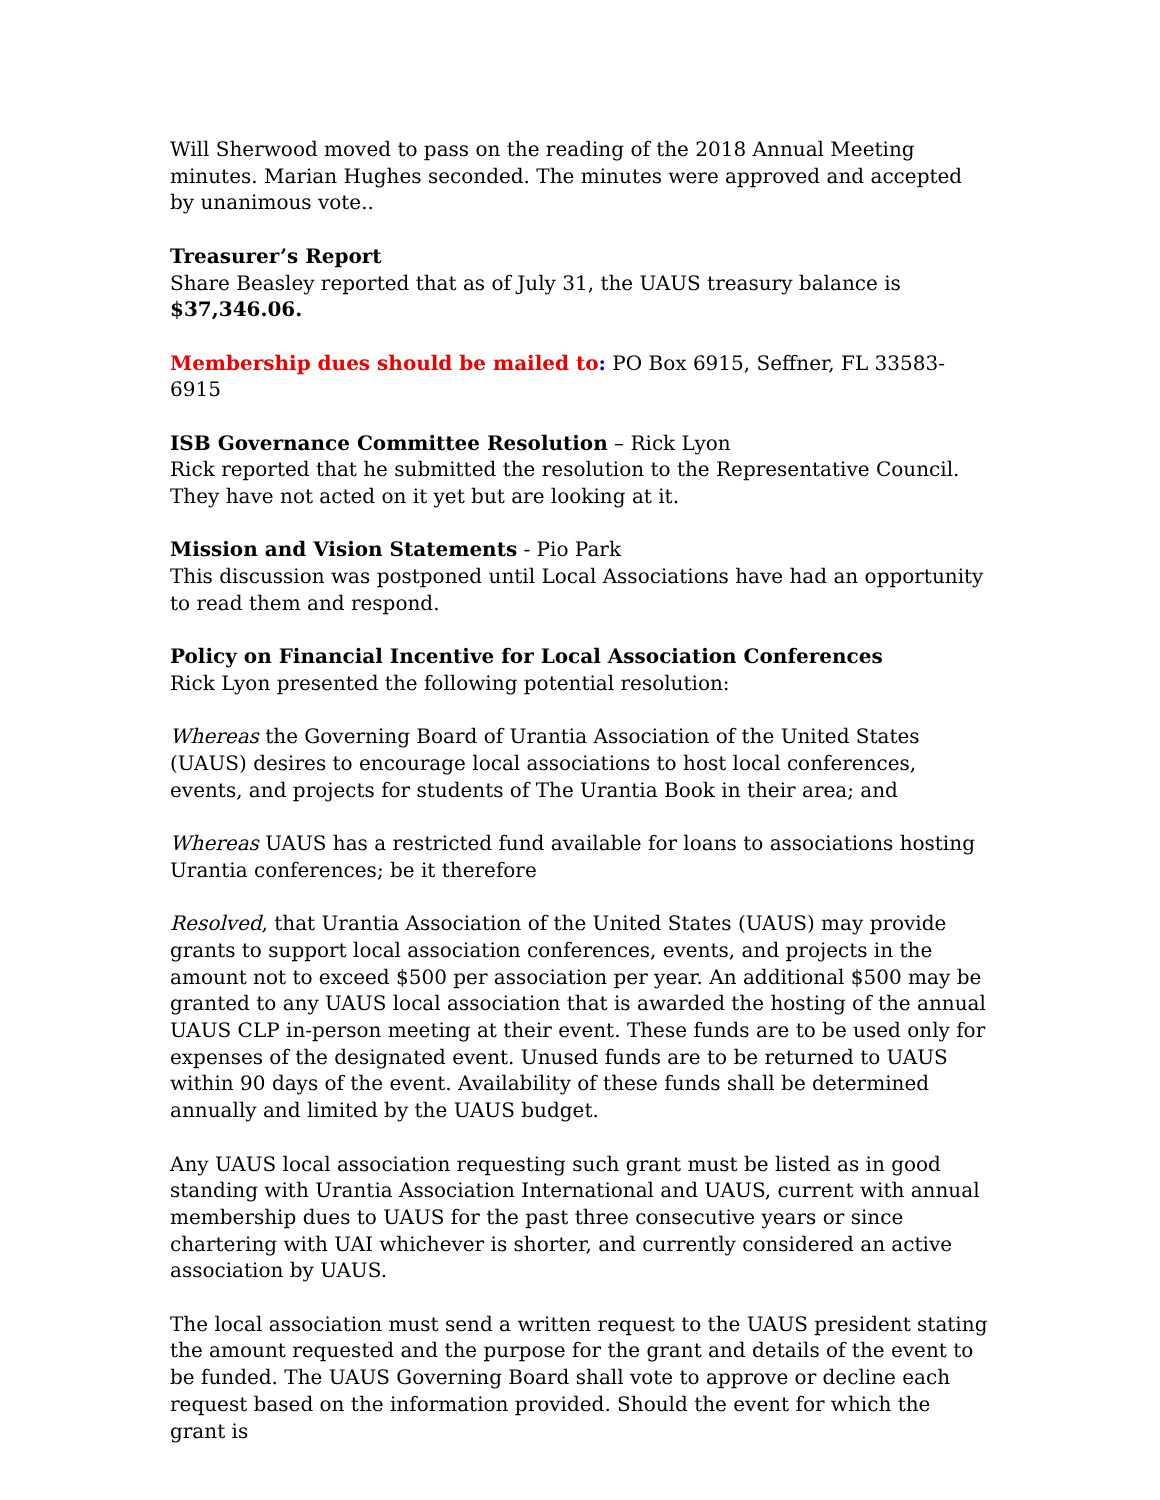Will Sherwood moved to pass on the reading of the 2018 Annual Meeting minutes. Marian Hughes seconded. The minutes were approved and accepted by unanimous vote..
Treasurer’s Report
Share Beasley reported that as of July 31, the UAUS treasury balance is $37,346.06.
Membership dues should be mailed to: PO Box 6915, Seffner, FL 33583-6915
ISB Governance Committee Resolution – Rick Lyon
Rick reported that he submitted the resolution to the Representative Council. They have not acted on it yet but are looking at it.
Mission and Vision Statements - Pio Park
This discussion was postponed until Local Associations have had an opportunity to read them and respond.
Policy on Financial Incentive for Local Association Conferences
Rick Lyon presented the following potential resolution:
Whereas the Governing Board of Urantia Association of the United States (UAUS) desires to encourage local associations to host local conferences, events, and projects for students of The Urantia Book in their area; and
Whereas UAUS has a restricted fund available for loans to associations hosting Urantia conferences; be it therefore
Resolved, that Urantia Association of the United States (UAUS) may provide grants to support local association conferences, events, and projects in the amount not to exceed $500 per association per year. An additional $500 may be granted to any UAUS local association that is awarded the hosting of the annual UAUS CLP in-person meeting at their event. These funds are to be used only for expenses of the designated event. Unused funds are to be returned to UAUS within 90 days of the event. Availability of these funds shall be determined annually and limited by the UAUS budget.
Any UAUS local association requesting such grant must be listed as in good standing with Urantia Association International and UAUS, current with annual membership dues to UAUS for the past three consecutive years or since chartering with UAI whichever is shorter, and currently considered an active association by UAUS.
The local association must send a written request to the UAUS president stating the amount requested and the purpose for the grant and details of the event to be funded. The UAUS Governing Board shall vote to approve or decline each request based on the information provided. Should the event for which the grant is